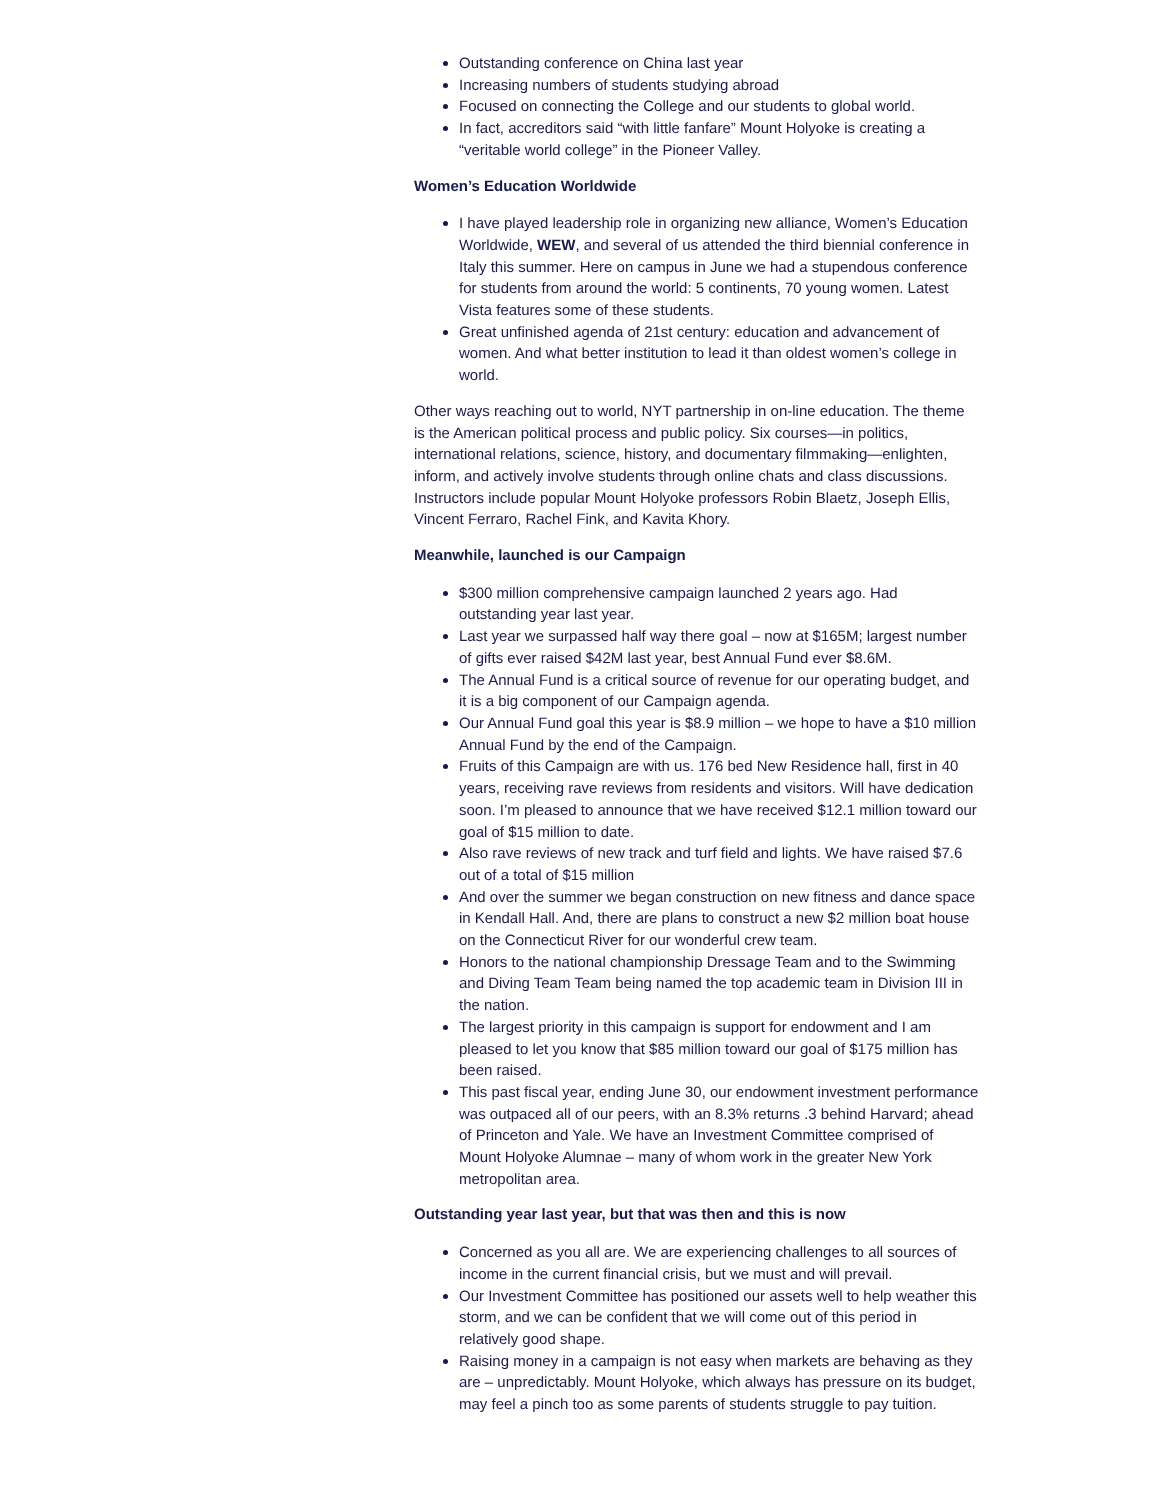Outstanding conference on China last year
Increasing numbers of students studying abroad
Focused on connecting the College and our students to global world.
In fact, accreditors said “with little fanfare” Mount Holyoke is creating a “veritable world college” in the Pioneer Valley.
Women’s Education Worldwide
I have played leadership role in organizing new alliance, Women’s Education Worldwide, WEW, and several of us attended the third biennial conference in Italy this summer. Here on campus in June we had a stupendous conference for students from around the world: 5 continents, 70 young women. Latest Vista features some of these students.
Great unfinished agenda of 21st century: education and advancement of women. And what better institution to lead it than oldest women’s college in world.
Other ways reaching out to world, NYT partnership in on-line education. The theme is the American political process and public policy. Six courses—in politics, international relations, science, history, and documentary filmmaking—enlighten, inform, and actively involve students through online chats and class discussions. Instructors include popular Mount Holyoke professors Robin Blaetz, Joseph Ellis, Vincent Ferraro, Rachel Fink, and Kavita Khory.
Meanwhile, launched is our Campaign
$300 million comprehensive campaign launched 2 years ago. Had outstanding year last year.
Last year we surpassed half way there goal – now at $165M; largest number of gifts ever raised $42M last year, best Annual Fund ever $8.6M.
The Annual Fund is a critical source of revenue for our operating budget, and it is a big component of our Campaign agenda.
Our Annual Fund goal this year is $8.9 million – we hope to have a $10 million Annual Fund by the end of the Campaign.
Fruits of this Campaign are with us. 176 bed New Residence hall, first in 40 years, receiving rave reviews from residents and visitors. Will have dedication soon. I’m pleased to announce that we have received $12.1 million toward our goal of $15 million to date.
Also rave reviews of new track and turf field and lights. We have raised $7.6 out of a total of $15 million
And over the summer we began construction on new fitness and dance space in Kendall Hall. And, there are plans to construct a new $2 million boat house on the Connecticut River for our wonderful crew team.
Honors to the national championship Dressage Team and to the Swimming and Diving Team Team being named the top academic team in Division III in the nation.
The largest priority in this campaign is support for endowment and I am pleased to let you know that $85 million toward our goal of $175 million has been raised.
This past fiscal year, ending June 30, our endowment investment performance was outpaced all of our peers, with an 8.3% returns .3 behind Harvard; ahead of Princeton and Yale. We have an Investment Committee comprised of Mount Holyoke Alumnae – many of whom work in the greater New York metropolitan area.
Outstanding year last year, but that was then and this is now
Concerned as you all are. We are experiencing challenges to all sources of income in the current financial crisis, but we must and will prevail.
Our Investment Committee has positioned our assets well to help weather this storm, and we can be confident that we will come out of this period in relatively good shape.
Raising money in a campaign is not easy when markets are behaving as they are – unpredictably. Mount Holyoke, which always has pressure on its budget, may feel a pinch too as some parents of students struggle to pay tuition.